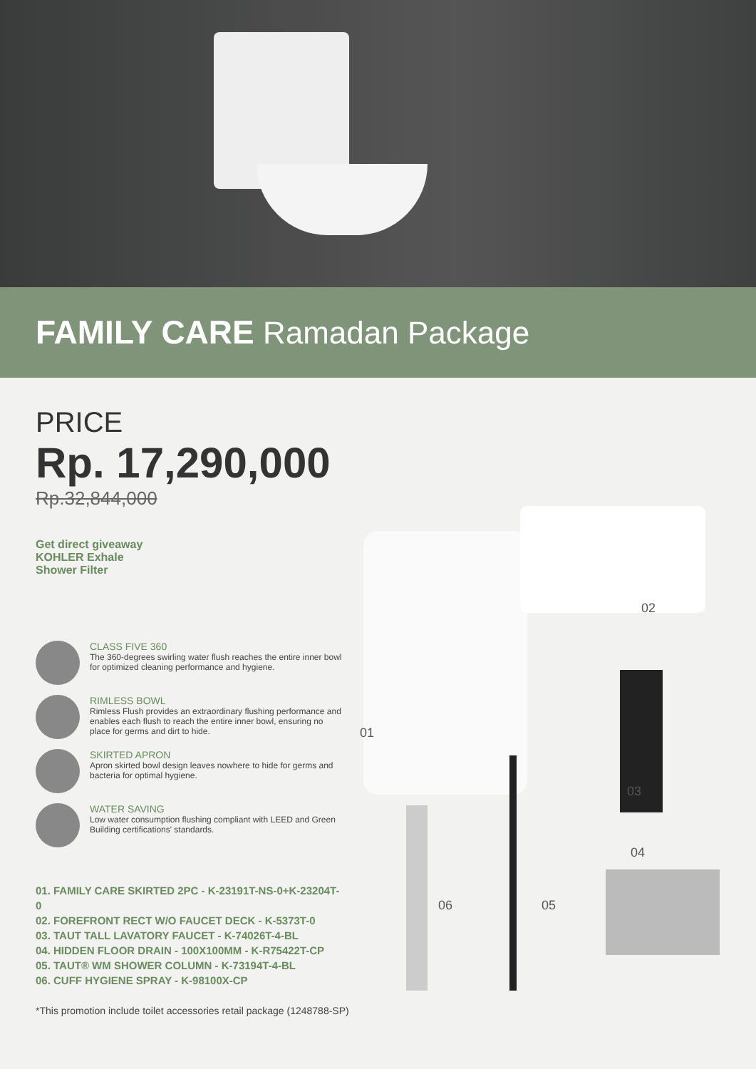FAMILY CARE Ramadan Package
PRICE
Rp. 17,290,000
Rp.32,844,000
Get direct giveaway
KOHLER Exhale
Shower Filter
CLASS FIVE 360
The 360-degrees swirling water flush reaches the entire inner bowl for optimized cleaning performance and hygiene.
RIMLESS BOWL
Rimless Flush provides an extraordinary flushing performance and enables each flush to reach the entire inner bowl, ensuring no place for germs and dirt to hide.
SKIRTED APRON
Apron skirted bowl design leaves nowhere to hide for germs and bacteria for optimal hygiene.
WATER SAVING
Low water consumption flushing compliant with LEED and Green Building certifications' standards.
01. FAMILY CARE SKIRTED 2PC - K-23191T-NS-0+K-23204T-0
02. FOREFRONT RECT W/O FAUCET DECK - K-5373T-0
03. TAUT TALL LAVATORY FAUCET - K-74026T-4-BL
04. HIDDEN FLOOR DRAIN - 100X100MM - K-R75422T-CP
05. TAUT® WM SHOWER COLUMN - K-73194T-4-BL
06. CUFF HYGIENE SPRAY - K-98100X-CP
02
01
03
04
06 05
*This promotion include toilet accessories retail package (1248788-SP)